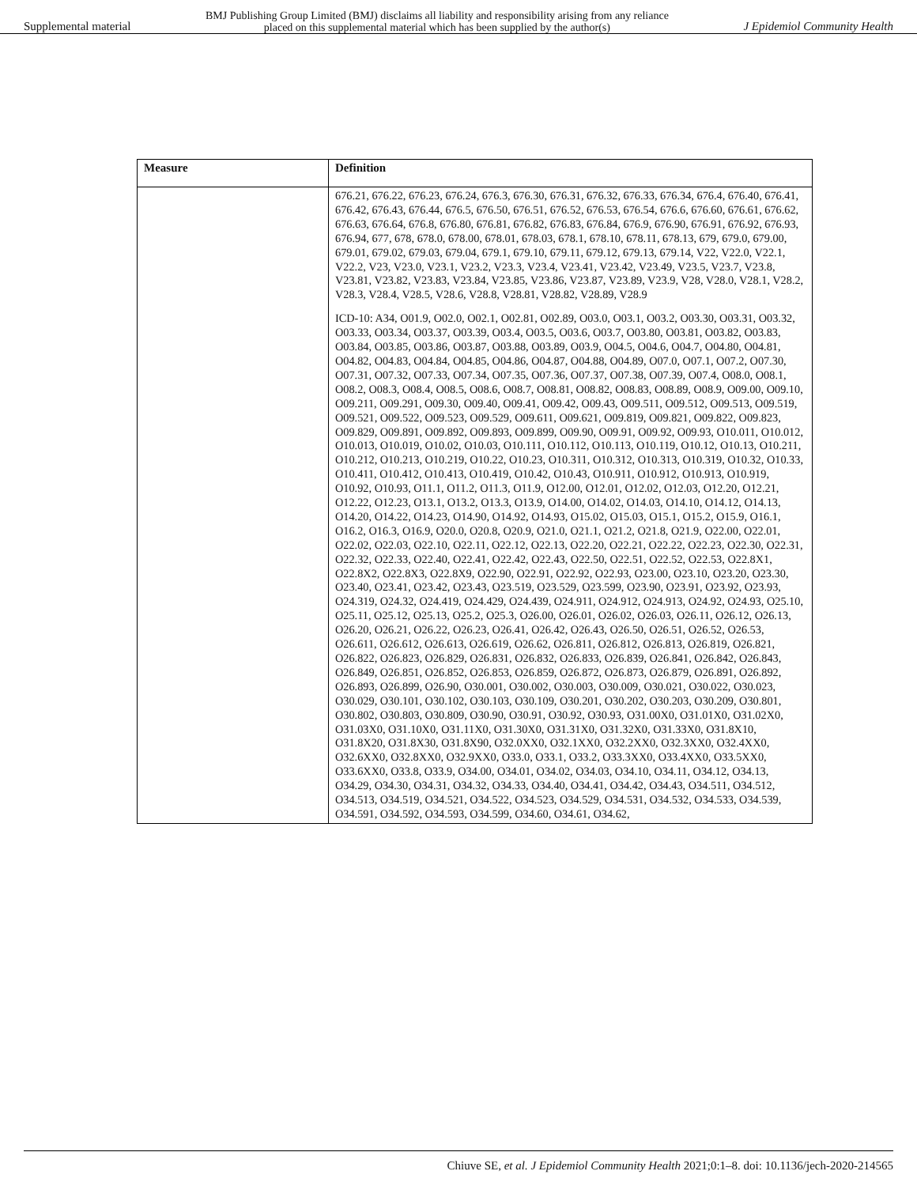Supplemental material BMJ Publishing Group Limited (BMJ) disclaims all liability and responsibility arising from any reliance
placed on this supplemental material which has been supplied by the author(s) J Epidemiol Community Health
| Measure | Definition |
| --- | --- |
| | 676.21, 676.22, 676.23, 676.24, 676.3, 676.30, 676.31, 676.32, 676.33, 676.34, 676.4, 676.40, 676.41, 676.42, 676.43, 676.44, 676.5, 676.50, 676.51, 676.52, 676.53, 676.54, 676.6, 676.60, 676.61, 676.62, 676.63, 676.64, 676.8, 676.80, 676.81, 676.82, 676.83, 676.84, 676.9, 676.90, 676.91, 676.92, 676.93, 676.94, 677, 678, 678.0, 678.00, 678.01, 678.03, 678.1, 678.10, 678.11, 678.13, 679, 679.0, 679.00, 679.01, 679.02, 679.03, 679.04, 679.1, 679.10, 679.11, 679.12, 679.13, 679.14, V22, V22.0, V22.1, V22.2, V23, V23.0, V23.1, V23.2, V23.3, V23.4, V23.41, V23.42, V23.49, V23.5, V23.7, V23.8, V23.81, V23.82, V23.83, V23.84, V23.85, V23.86, V23.87, V23.89, V23.9, V28, V28.0, V28.1, V28.2, V28.3, V28.4, V28.5, V28.6, V28.8, V28.81, V28.82, V28.89, V28.9 ICD-10: A34, O01.9, O02.0, O02.1, O02.81, O02.89, O03.0, O03.1, O03.2, O03.30, O03.31, O03.32, O03.33, O03.34, O03.37, O03.39, O03.4, O03.5, O03.6, O03.7, O03.80, O03.81, O03.82, O03.83, O03.84, O03.85, O03.86, O03.87, O03.88, O03.89, O03.9, O04.5, O04.6, O04.7, O04.80, O04.81, O04.82, O04.83, O04.84, O04.85, O04.86, O04.87, O04.88, O04.89, O07.0, O07.1, O07.2, O07.30, O07.31, O07.32, O07.33, O07.34, O07.35, O07.36, O07.37, O07.38, O07.39, O07.4, O08.0, O08.1, O08.2, O08.3, O08.4, O08.5, O08.6, O08.7, O08.81, O08.82, O08.83, O08.89, O08.9, O09.00, O09.10, O09.211, O09.291, O09.30, O09.40, O09.41, O09.42, O09.43, O09.511, O09.512, O09.513, O09.519, O09.521, O09.522, O09.523, O09.529, O09.611, O09.621, O09.819, O09.821, O09.822, O09.823, O09.829, O09.891, O09.892, O09.893, O09.899, O09.90, O09.91, O09.92, O09.93, O10.011, O10.012, O10.013, O10.019, O10.02, O10.03, O10.111, O10.112, O10.113, O10.119, O10.12, O10.13, O10.211, O10.212, O10.213, O10.219, O10.22, O10.23, O10.311, O10.312, O10.313, O10.319, O10.32, O10.33, O10.411, O10.412, O10.413, O10.419, O10.42, O10.43, O10.911, O10.912, O10.913, O10.919, O10.92, O10.93, O11.1, O11.2, O11.3, O11.9, O12.00, O12.01, O12.02, O12.03, O12.20, O12.21, O12.22, O12.23, O13.1, O13.2, O13.3, O13.9, O14.00, O14.02, O14.03, O14.10, O14.12, O14.13, O14.20, O14.22, O14.23, O14.90, O14.92, O14.93, O15.02, O15.03, O15.1, O15.2, O15.9, O16.1, O16.2, O16.3, O16.9, O20.0, O20.8, O20.9, O21.0, O21.1, O21.2, O21.8, O21.9, O22.00, O22.01, O22.02, O22.03, O22.10, O22.11, O22.12, O22.13, O22.20, O22.21, O22.22, O22.23, O22.30, O22.31, O22.32, O22.33, O22.40, O22.41, O22.42, O22.43, O22.50, O22.51, O22.52, O22.53, O22.8X1, O22.8X2, O22.8X3, O22.8X9, O22.90, O22.91, O22.92, O22.93, O23.00, O23.10, O23.20, O23.30, O23.40, O23.41, O23.42, O23.43, O23.519, O23.529, O23.599, O23.90, O23.91, O23.92, O23.93, O24.319, O24.32, O24.419, O24.429, O24.439, O24.911, O24.912, O24.913, O24.92, O24.93, O25.10, O25.11, O25.12, O25.13, O25.2, O25.3, O26.00, O26.01, O26.02, O26.03, O26.11, O26.12, O26.13, O26.20, O26.21, O26.22, O26.23, O26.41, O26.42, O26.43, O26.50, O26.51, O26.52, O26.53, O26.611, O26.612, O26.613, O26.619, O26.62, O26.811, O26.812, O26.813, O26.819, O26.821, O26.822, O26.823, O26.829, O26.831, O26.832, O26.833, O26.839, O26.841, O26.842, O26.843, O26.849, O26.851, O26.852, O26.853, O26.859, O26.872, O26.873, O26.879, O26.891, O26.892, O26.893, O26.899, O26.90, O30.001, O30.002, O30.003, O30.009, O30.021, O30.022, O30.023, O30.029, O30.101, O30.102, O30.103, O30.109, O30.201, O30.202, O30.203, O30.209, O30.801, O30.802, O30.803, O30.809, O30.90, O30.91, O30.92, O30.93, O31.00X0, O31.01X0, O31.02X0, O31.03X0, O31.10X0, O31.11X0, O31.30X0, O31.31X0, O31.32X0, O31.33X0, O31.8X10, O31.8X20, O31.8X30, O31.8X90, O32.0XX0, O32.1XX0, O32.2XX0, O32.3XX0, O32.4XX0, O32.6XX0, O32.8XX0, O32.9XX0, O33.0, O33.1, O33.2, O33.3XX0, O33.4XX0, O33.5XX0, O33.6XX0, O33.8, O33.9, O34.00, O34.01, O34.02, O34.03, O34.10, O34.11, O34.12, O34.13, O34.29, O34.30, O34.31, O34.32, O34.33, O34.40, O34.41, O34.42, O34.43, O34.511, O34.512, O34.513, O34.519, O34.521, O34.522, O34.523, O34.529, O34.531, O34.532, O34.533, O34.539, O34.591, O34.592, O34.593, O34.599, O34.60, O34.61, O34.62, |
Chiuve SE, et al. J Epidemiol Community Health 2021;0:1–8. doi: 10.1136/jech-2020-214565